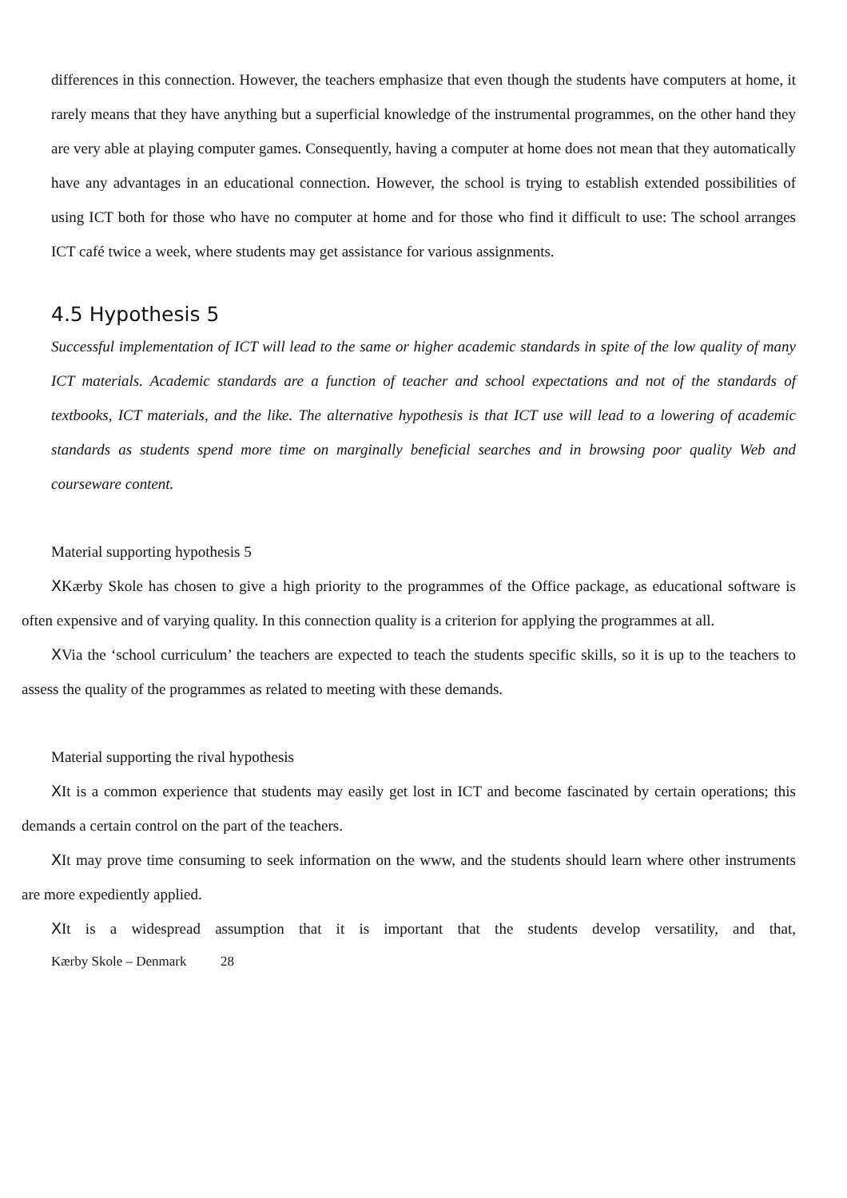differences in this connection. However, the teachers emphasize that even though the students have computers at home, it rarely means that they have anything but a superficial knowledge of the instrumental programmes, on the other hand they are very able at playing computer games. Consequently, having a computer at home does not mean that they automatically have any advantages in an educational connection. However, the school is trying to establish extended possibilities of using ICT both for those who have no computer at home and for those who find it difficult to use: The school arranges ICT café twice a week, where students may get assistance for various assignments.
4.5 Hypothesis 5
Successful implementation of ICT will lead to the same or higher academic standards in spite of the low quality of many ICT materials. Academic standards are a function of teacher and school expectations and not of the standards of textbooks, ICT materials, and the like. The alternative hypothesis is that ICT use will lead to a lowering of academic standards as students spend more time on marginally beneficial searches and in browsing poor quality Web and courseware content.
Material supporting hypothesis 5
XKærby Skole has chosen to give a high priority to the programmes of the Office package, as educational software is often expensive and of varying quality. In this connection quality is a criterion for applying the programmes at all.
XVia the ‘school curriculum’ the teachers are expected to teach the students specific skills, so it is up to the teachers to assess the quality of the programmes as related to meeting with these demands.
Material supporting the rival hypothesis
XIt is a common experience that students may easily get lost in ICT and become fascinated by certain operations; this demands a certain control on the part of the teachers.
XIt may prove time consuming to seek information on the www, and the students should learn where other instruments are more expediently applied.
XIt is a widespread assumption that it is important that the students develop versatility, and that,
Kærby Skole – Denmark 28